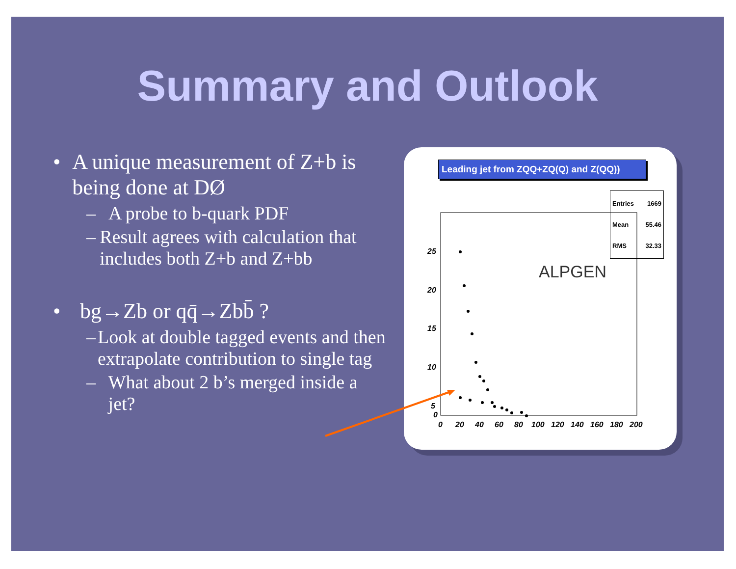Summary and Outlook
• A unique measurement of Z+b is being done at DØ
– A probe to b-quark PDF
– Result agrees with calculation that includes both Z+b and Z+bb
• bg→Zb or qq̄→Zbb̄ ?
– Look at double tagged events and then extrapolate contribution to single tag
– What about 2 b’s merged inside a jet?
Leading jet from ZQQ+ZQ(Q) and Z(QQ))
Entries 1669
Mean 55.46
RMS 32.33
25
20
15
10
5
0
0
20
40
60
80
100
120
140
160
180
200
ALPGEN